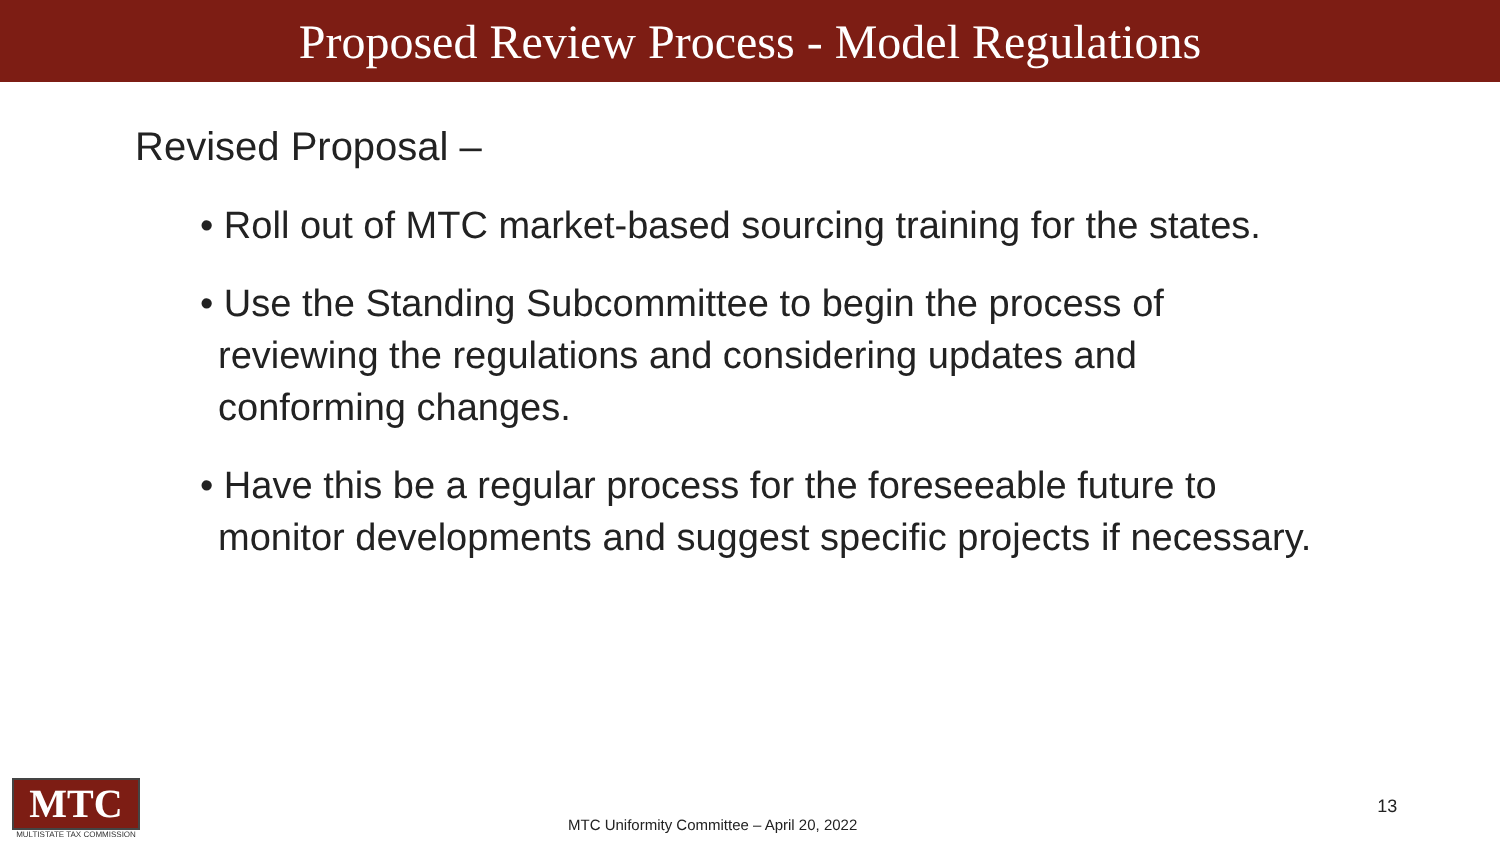Proposed Review Process - Model Regulations
Revised Proposal –
• Roll out of MTC market-based sourcing training for the states.
• Use the Standing Subcommittee to begin the process of reviewing the regulations and considering updates and conforming changes.
• Have this be a regular process for the foreseeable future to monitor developments and suggest specific projects if necessary.
MTC
MULTISTATE TAX COMMISSION
MTC Uniformity Committee – April 20, 2022
13